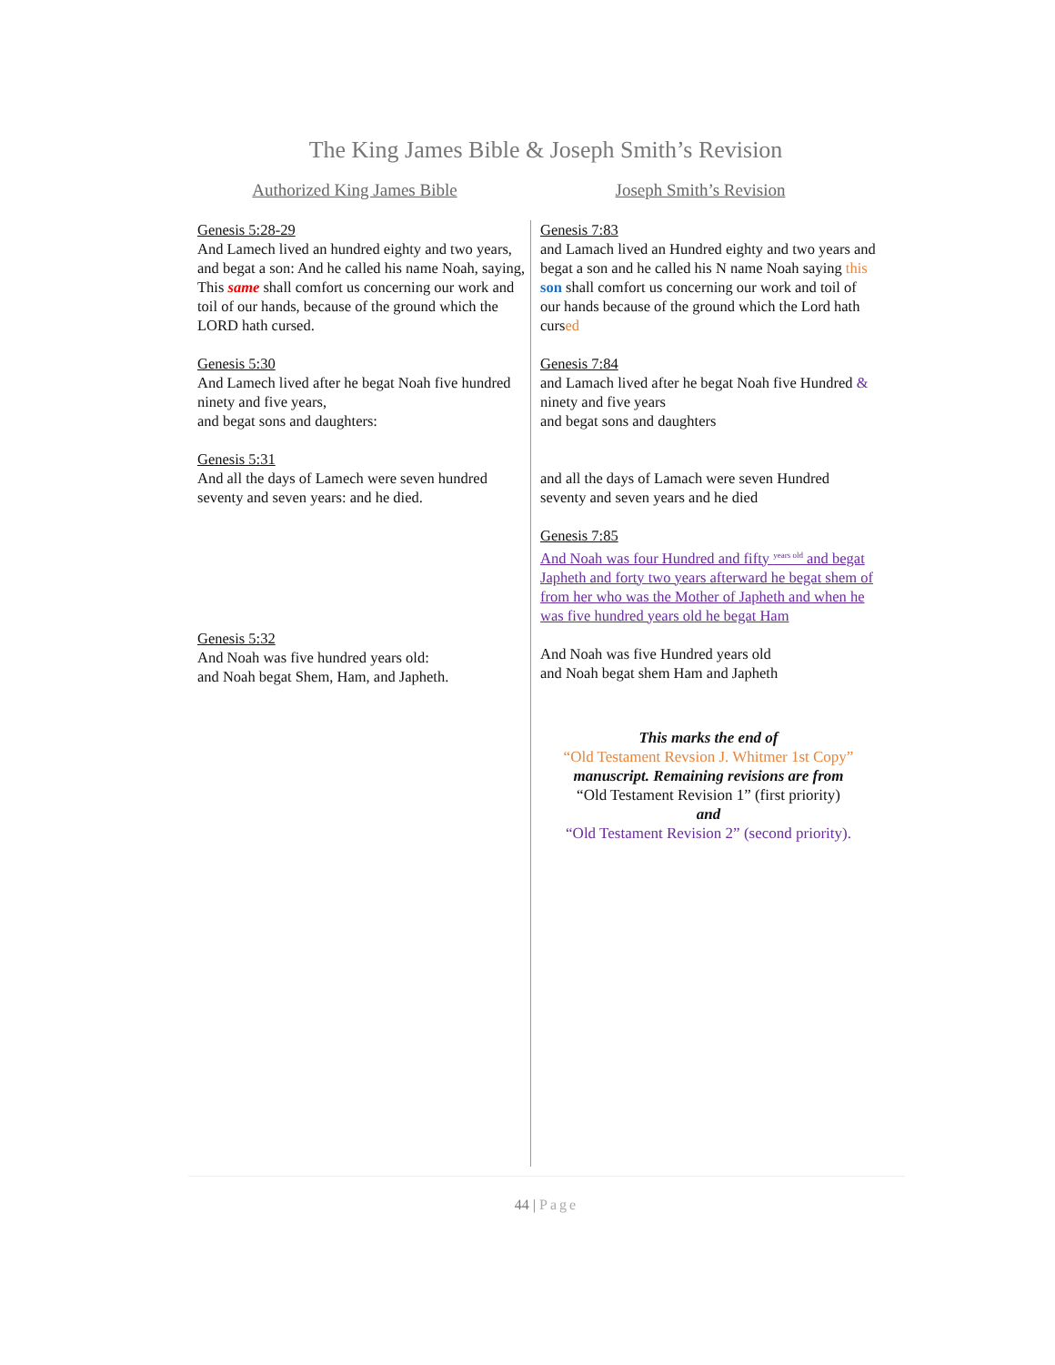The King James Bible & Joseph Smith’s Revision
Authorized King James Bible Joseph Smith’s Revision
Genesis 5:28-29
And Lamech lived an hundred eighty and two years, and begat a son: And he called his name Noah, saying, This same shall comfort us concerning our work and toil of our hands, because of the ground which the LORD hath cursed.
Genesis 5:30
And Lamech lived after he begat Noah five hundred ninety and five years,
and begat sons and daughters:
Genesis 5:31
And all the days of Lamech were seven hundred seventy and seven years: and he died.
Genesis 5:32
And Noah was five hundred years old:
and Noah begat Shem, Ham, and Japheth.
Genesis 7:83
and Lamach lived an Hundred eighty and two years and begat a son and he called his N name Noah saying this son shall comfort us concerning our work and toil of our hands because of the ground which the Lord hath cursed
Genesis 7:84
and Lamach lived after he begat Noah five Hundred & ninety and five years
and begat sons and daughters
and all the days of Lamach were seven Hundred seventy and seven years and he died
Genesis 7:85
And Noah was four Hundred and fifty <sup>years old</sup> and begat Japheth and forty two years afterward he begat shem of from her who was the Mother of Japheth and when he was five hundred years old he begat Ham
And Noah was five Hundred years old
and Noah begat shem Ham and Japheth
This marks the end of
“Old Testament Revsion J. Whitmer 1st Copy”
manuscript. Remaining revisions are from
“Old Testament Revision 1” (first priority)
and
“Old Testament Revision 2” (second priority).
44 | Page